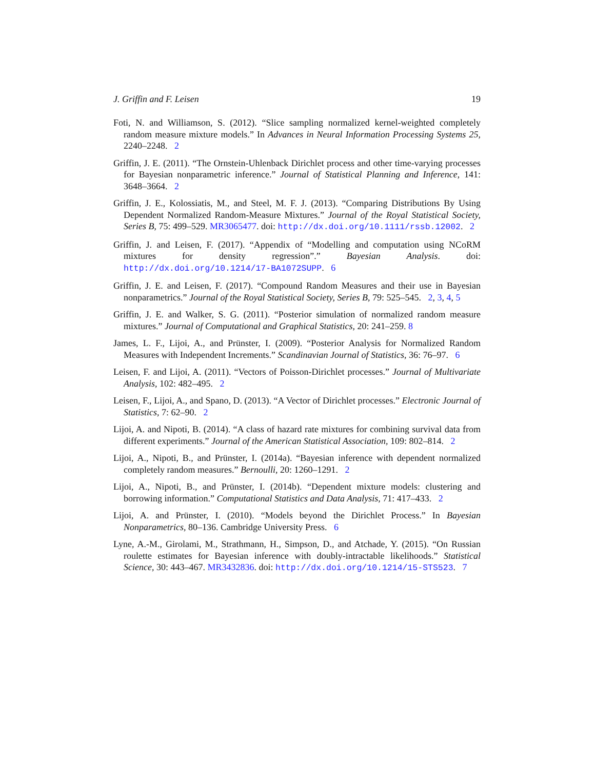J. Griffin and F. Leisen 19
Foti, N. and Williamson, S. (2012). “Slice sampling normalized kernel-weighted completely random measure mixture models.” In Advances in Neural Information Processing Systems 25, 2240–2248. 2
Griffin, J. E. (2011). “The Ornstein-Uhlenback Dirichlet process and other time-varying processes for Bayesian nonparametric inference.” Journal of Statistical Planning and Inference, 141: 3648–3664. 2
Griffin, J. E., Kolossiatis, M., and Steel, M. F. J. (2013). “Comparing Distributions By Using Dependent Normalized Random-Measure Mixtures.” Journal of the Royal Statistical Society, Series B, 75: 499–529. MR3065477. doi: http://dx.doi.org/10.1111/rssb.12002. 2
Griffin, J. and Leisen, F. (2017). “Appendix of “Modelling and computation using NCoRM mixtures for density regression”.” Bayesian Analysis. doi: http://dx.doi.org/10.1214/17-BA1072SUPP. 6
Griffin, J. E. and Leisen, F. (2017). “Compound Random Measures and their use in Bayesian nonparametrics.” Journal of the Royal Statistical Society, Series B, 79: 525–545. 2, 3, 4, 5
Griffin, J. E. and Walker, S. G. (2011). “Posterior simulation of normalized random measure mixtures.” Journal of Computational and Graphical Statistics, 20: 241–259. 8
James, L. F., Lijoi, A., and Prünster, I. (2009). “Posterior Analysis for Normalized Random Measures with Independent Increments.” Scandinavian Journal of Statistics, 36: 76–97. 6
Leisen, F. and Lijoi, A. (2011). “Vectors of Poisson-Dirichlet processes.” Journal of Multivariate Analysis, 102: 482–495. 2
Leisen, F., Lijoi, A., and Spano, D. (2013). “A Vector of Dirichlet processes.” Electronic Journal of Statistics, 7: 62–90. 2
Lijoi, A. and Nipoti, B. (2014). “A class of hazard rate mixtures for combining survival data from different experiments.” Journal of the American Statistical Association, 109: 802–814. 2
Lijoi, A., Nipoti, B., and Prünster, I. (2014a). “Bayesian inference with dependent normalized completely random measures.” Bernoulli, 20: 1260–1291. 2
Lijoi, A., Nipoti, B., and Prünster, I. (2014b). “Dependent mixture models: clustering and borrowing information.” Computational Statistics and Data Analysis, 71: 417–433. 2
Lijoi, A. and Prünster, I. (2010). “Models beyond the Dirichlet Process.” In Bayesian Nonparametrics, 80–136. Cambridge University Press. 6
Lyne, A.-M., Girolami, M., Strathmann, H., Simpson, D., and Atchade, Y. (2015). “On Russian roulette estimates for Bayesian inference with doubly-intractable likelihoods.” Statistical Science, 30: 443–467. MR3432836. doi: http://dx.doi.org/10.1214/15-STS523. 7